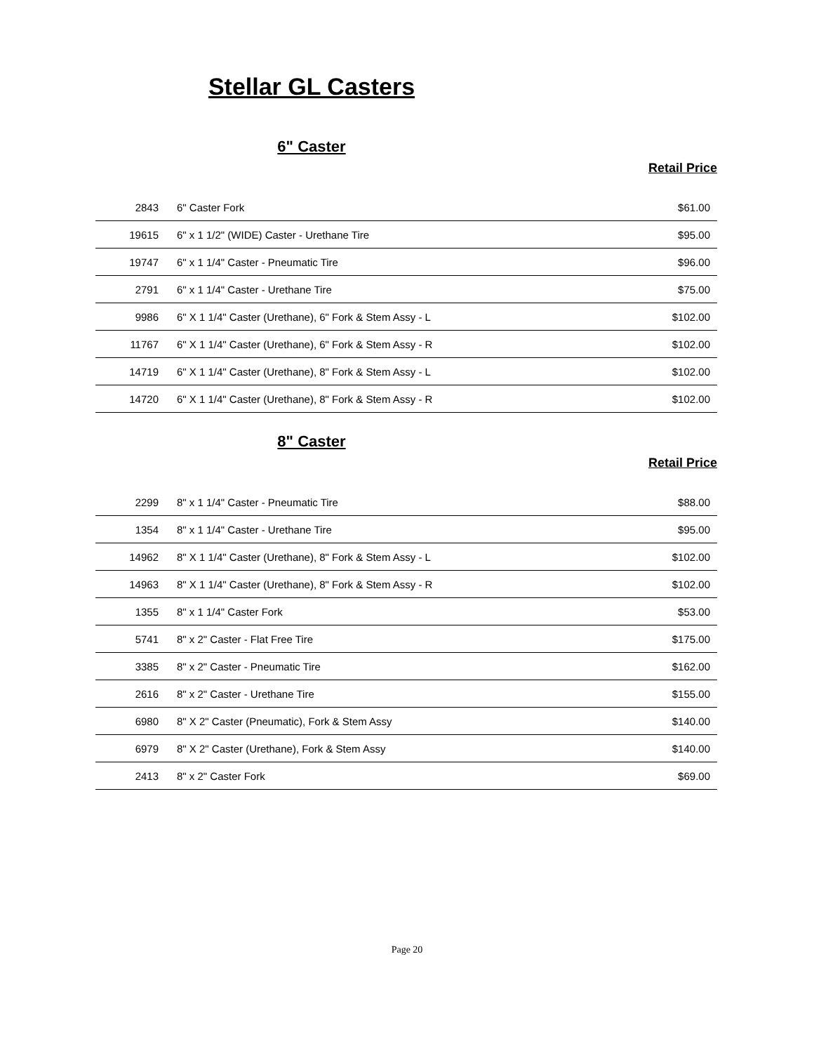Stellar GL Casters
6" Caster
Retail Price
| 2843 | 6" Caster Fork | $61.00 |
| 19615 | 6" x 1 1/2" (WIDE) Caster - Urethane Tire | $95.00 |
| 19747 | 6" x 1 1/4" Caster - Pneumatic Tire | $96.00 |
| 2791 | 6" x 1 1/4" Caster - Urethane Tire | $75.00 |
| 9986 | 6" X 1 1/4" Caster (Urethane), 6" Fork & Stem Assy - L | $102.00 |
| 11767 | 6" X 1 1/4" Caster (Urethane), 6" Fork & Stem Assy - R | $102.00 |
| 14719 | 6" X 1 1/4" Caster (Urethane), 8" Fork & Stem Assy - L | $102.00 |
| 14720 | 6" X 1 1/4" Caster (Urethane), 8" Fork & Stem Assy - R | $102.00 |
8" Caster
Retail Price
| 2299 | 8" x 1 1/4" Caster - Pneumatic Tire | $88.00 |
| 1354 | 8" x 1 1/4" Caster - Urethane Tire | $95.00 |
| 14962 | 8" X 1 1/4" Caster (Urethane), 8" Fork & Stem Assy - L | $102.00 |
| 14963 | 8" X 1 1/4" Caster (Urethane), 8" Fork & Stem Assy - R | $102.00 |
| 1355 | 8" x 1 1/4" Caster Fork | $53.00 |
| 5741 | 8" x 2" Caster - Flat Free Tire | $175.00 |
| 3385 | 8" x 2" Caster - Pneumatic Tire | $162.00 |
| 2616 | 8" x 2" Caster - Urethane Tire | $155.00 |
| 6980 | 8" X 2" Caster (Pneumatic), Fork & Stem Assy | $140.00 |
| 6979 | 8" X 2" Caster (Urethane), Fork & Stem Assy | $140.00 |
| 2413 | 8" x 2" Caster Fork | $69.00 |
Page 20